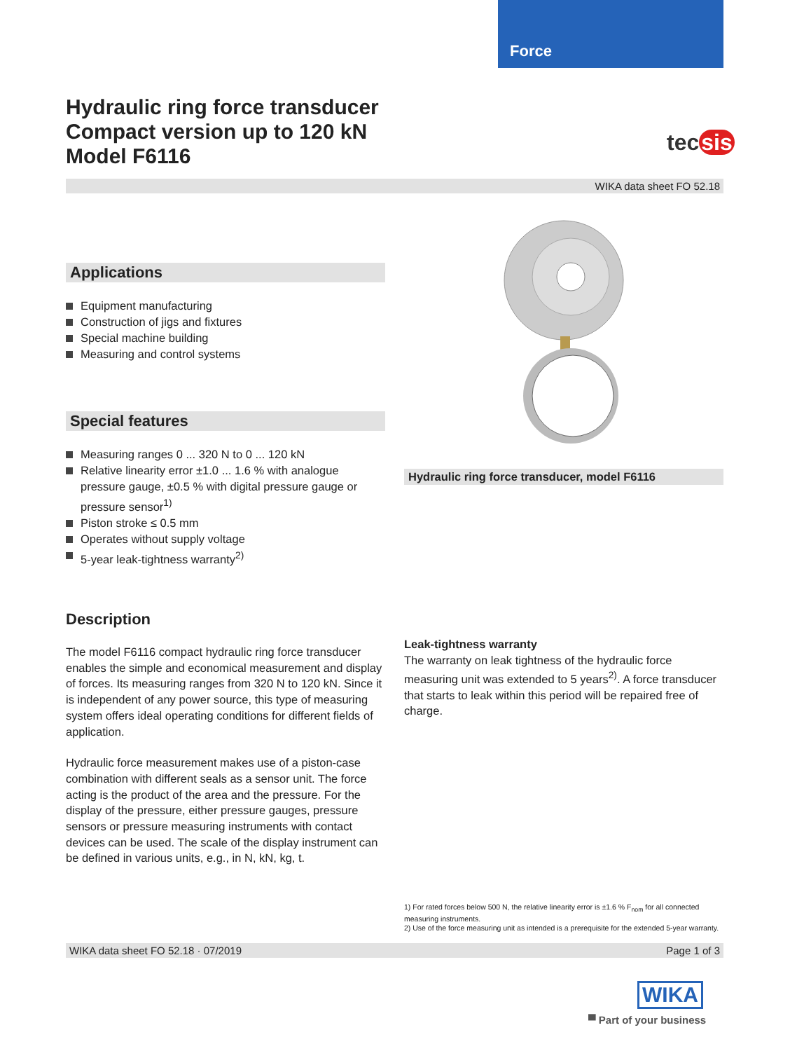Force
Hydraulic ring force transducer
Compact version up to 120 kN
Model F6116
tec sis
WIKA data sheet FO 52.18
Applications
Equipment manufacturing
Construction of jigs and fixtures
Special machine building
Measuring and control systems
Special features
Measuring ranges 0 ... 320 N to 0 ... 120 kN
Relative linearity error ±1.0 ... 1.6 % with analogue pressure gauge, ±0.5 % with digital pressure gauge or pressure sensor<sup>1)</sup>
Piston stroke ≤ 0.5 mm
Operates without supply voltage
5-year leak-tightness warranty<sup>2)</sup>
Description
The model F6116 compact hydraulic ring force transducer enables the simple and economical measurement and display of forces. Its measuring ranges from 320 N to 120 kN. Since it is independent of any power source, this type of measuring system offers ideal operating conditions for different fields of application.
Hydraulic force measurement makes use of a piston-case combination with different seals as a sensor unit. The force acting is the product of the area and the pressure. For the display of the pressure, either pressure gauges, pressure sensors or pressure measuring instruments with contact devices can be used. The scale of the display instrument can be defined in various units, e.g., in N, kN, kg, t.
Hydraulic ring force transducer, model F6116
Leak-tightness warranty
The warranty on leak tightness of the hydraulic force measuring unit was extended to 5 years<sup>2)</sup>. A force transducer that starts to leak within this period will be repaired free of charge.
1) For rated forces below 500 N, the relative linearity error is ±1.6 % F<sub>nom</sub> for all connected measuring instruments.
2) Use of the force measuring unit as intended is a prerequisite for the extended 5-year warranty.
WIKA data sheet FO 52.18 · 07/2019 Page 1 of 3
WIKA
▀ Part of your business